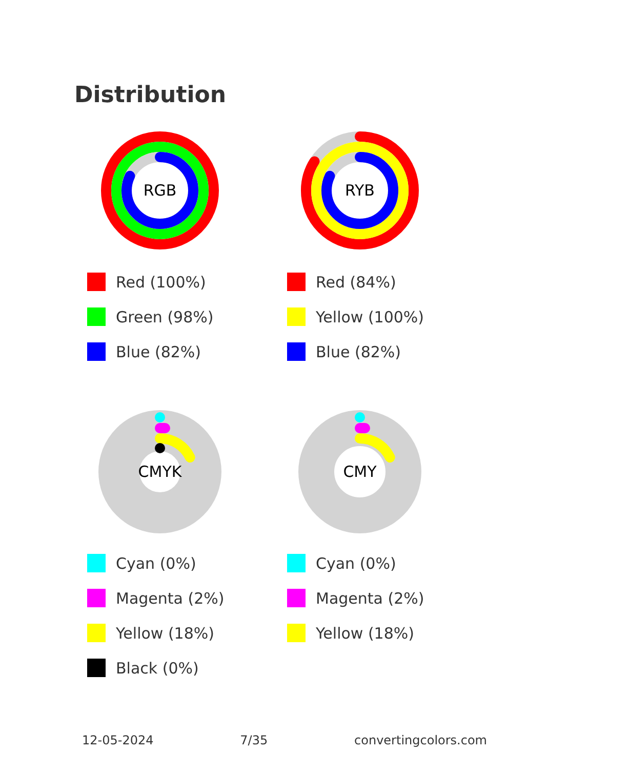Distribution
RGB
Red (100%)
Green (98%)
Blue (82%)
RYB
Red (84%)
Yellow (100%)
Blue (82%)
CMYK
Cyan (0%)
Magenta (2%)
Yellow (18%)
Black (0%)
CMY
Cyan (0%)
Magenta (2%)
Yellow (18%)
12-05-2024 7/35 convertingcolors.com